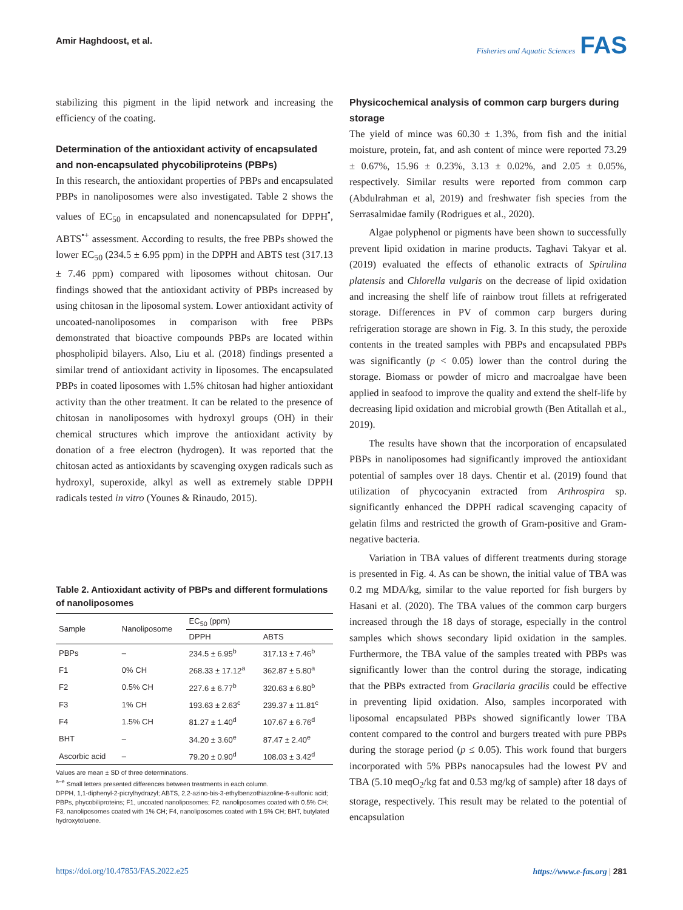Amir Haghdoost, et al.
Fisheries and Aquatic Sciences FAS
stabilizing this pigment in the lipid network and increasing the efficiency of the coating.
Determination of the antioxidant activity of encapsulated and non-encapsulated phycobiliproteins (PBPs)
In this research, the antioxidant properties of PBPs and encapsulated PBPs in nanoliposomes were also investigated. Table 2 shows the values of EC<sub>50</sub> in encapsulated and nonencapsulated for DPPH<sup>•</sup>, ABTS<sup>•+</sup> assessment. According to results, the free PBPs showed the lower EC<sub>50</sub> (234.5 ± 6.95 ppm) in the DPPH and ABTS test (317.13 ± 7.46 ppm) compared with liposomes without chitosan. Our findings showed that the antioxidant activity of PBPs increased by using chitosan in the liposomal system. Lower antioxidant activity of uncoated-nanoliposomes in comparison with free PBPs demonstrated that bioactive compounds PBPs are located within phospholipid bilayers. Also, Liu et al. (2018) findings presented a similar trend of antioxidant activity in liposomes. The encapsulated PBPs in coated liposomes with 1.5% chitosan had higher antioxidant activity than the other treatment. It can be related to the presence of chitosan in nanoliposomes with hydroxyl groups (OH) in their chemical structures which improve the antioxidant activity by donation of a free electron (hydrogen). It was reported that the chitosan acted as antioxidants by scavenging oxygen radicals such as hydroxyl, superoxide, alkyl as well as extremely stable DPPH radicals tested in vitro (Younes & Rinaudo, 2015).
Table 2. Antioxidant activity of PBPs and different formulations of nanoliposomes
| Sample | Nanoliposome | EC<sub>50</sub> (ppm) | |
| --- | --- | --- | --- |
| | | DPPH | ABTS |
| PBPs | – | 234.5 ± 6.95<sup>b</sup> | 317.13 ± 7.46<sup>b</sup> |
| F1 | 0% CH | 268.33 ± 17.12<sup>a</sup> | 362.87 ± 5.80<sup>a</sup> |
| F2 | 0.5% CH | 227.6 ± 6.77<sup>b</sup> | 320.63 ± 6.80<sup>b</sup> |
| F3 | 1% CH | 193.63 ± 2.63<sup>c</sup> | 239.37 ± 11.81<sup>c</sup> |
| F4 | 1.5% CH | 81.27 ± 1.40<sup>d</sup> | 107.67 ± 6.76<sup>d</sup> |
| BHT | – | 34.20 ± 3.60<sup>e</sup> | 87.47 ± 2.40<sup>e</sup> |
| Ascorbic acid | – | 79.20 ± 0.90<sup>d</sup> | 108.03 ± 3.42<sup>d</sup> |
Values are mean ± SD of three determinations.
<sup>a–e</sup> Small letters presented differences between treatments in each column.
DPPH, 1,1-diphenyl-2-picrylhydrazyl; ABTS, 2,2-azino-bis-3-ethylbenzothiazoline-6-sulfonic acid; PBPs, phycobiliproteins; F1, uncoated nanoliposomes; F2, nanoliposomes coated with 0.5% CH; F3, nanoliposomes coated with 1% CH; F4, nanoliposomes coated with 1.5% CH; BHT, butylated hydroxytoluene.
Physicochemical analysis of common carp burgers during storage
The yield of mince was 60.30 ± 1.3%, from fish and the initial moisture, protein, fat, and ash content of mince were reported 73.29 ± 0.67%, 15.96 ± 0.23%, 3.13 ± 0.02%, and 2.05 ± 0.05%, respectively. Similar results were reported from common carp (Abdulrahman et al, 2019) and freshwater fish species from the Serrasalmidae family (Rodrigues et al., 2020).
Algae polyphenol or pigments have been shown to successfully prevent lipid oxidation in marine products. Taghavi Takyar et al. (2019) evaluated the effects of ethanolic extracts of Spirulina platensis and Chlorella vulgaris on the decrease of lipid oxidation and increasing the shelf life of rainbow trout fillets at refrigerated storage. Differences in PV of common carp burgers during refrigeration storage are shown in Fig. 3. In this study, the peroxide contents in the treated samples with PBPs and encapsulated PBPs was significantly (p < 0.05) lower than the control during the storage. Biomass or powder of micro and macroalgae have been applied in seafood to improve the quality and extend the shelf-life by decreasing lipid oxidation and microbial growth (Ben Atitallah et al., 2019).
The results have shown that the incorporation of encapsulated PBPs in nanoliposomes had significantly improved the antioxidant potential of samples over 18 days. Chentir et al. (2019) found that utilization of phycocyanin extracted from Arthrospira sp. significantly enhanced the DPPH radical scavenging capacity of gelatin films and restricted the growth of Gram-positive and Gram-negative bacteria.
Variation in TBA values of different treatments during storage is presented in Fig. 4. As can be shown, the initial value of TBA was 0.2 mg MDA/kg, similar to the value reported for fish burgers by Hasani et al. (2020). The TBA values of the common carp burgers increased through the 18 days of storage, especially in the control samples which shows secondary lipid oxidation in the samples. Furthermore, the TBA value of the samples treated with PBPs was significantly lower than the control during the storage, indicating that the PBPs extracted from Gracilaria gracilis could be effective in preventing lipid oxidation. Also, samples incorporated with liposomal encapsulated PBPs showed significantly lower TBA content compared to the control and burgers treated with pure PBPs during the storage period (p ≤ 0.05). This work found that burgers incorporated with 5% PBPs nanocapsules had the lowest PV and TBA (5.10 meqO<sub>2</sub>/kg fat and 0.53 mg/kg of sample) after 18 days of storage, respectively. This result may be related to the potential of encapsulation
https://doi.org/10.47853/FAS.2022.e25 https://www.e-fas.org | 281